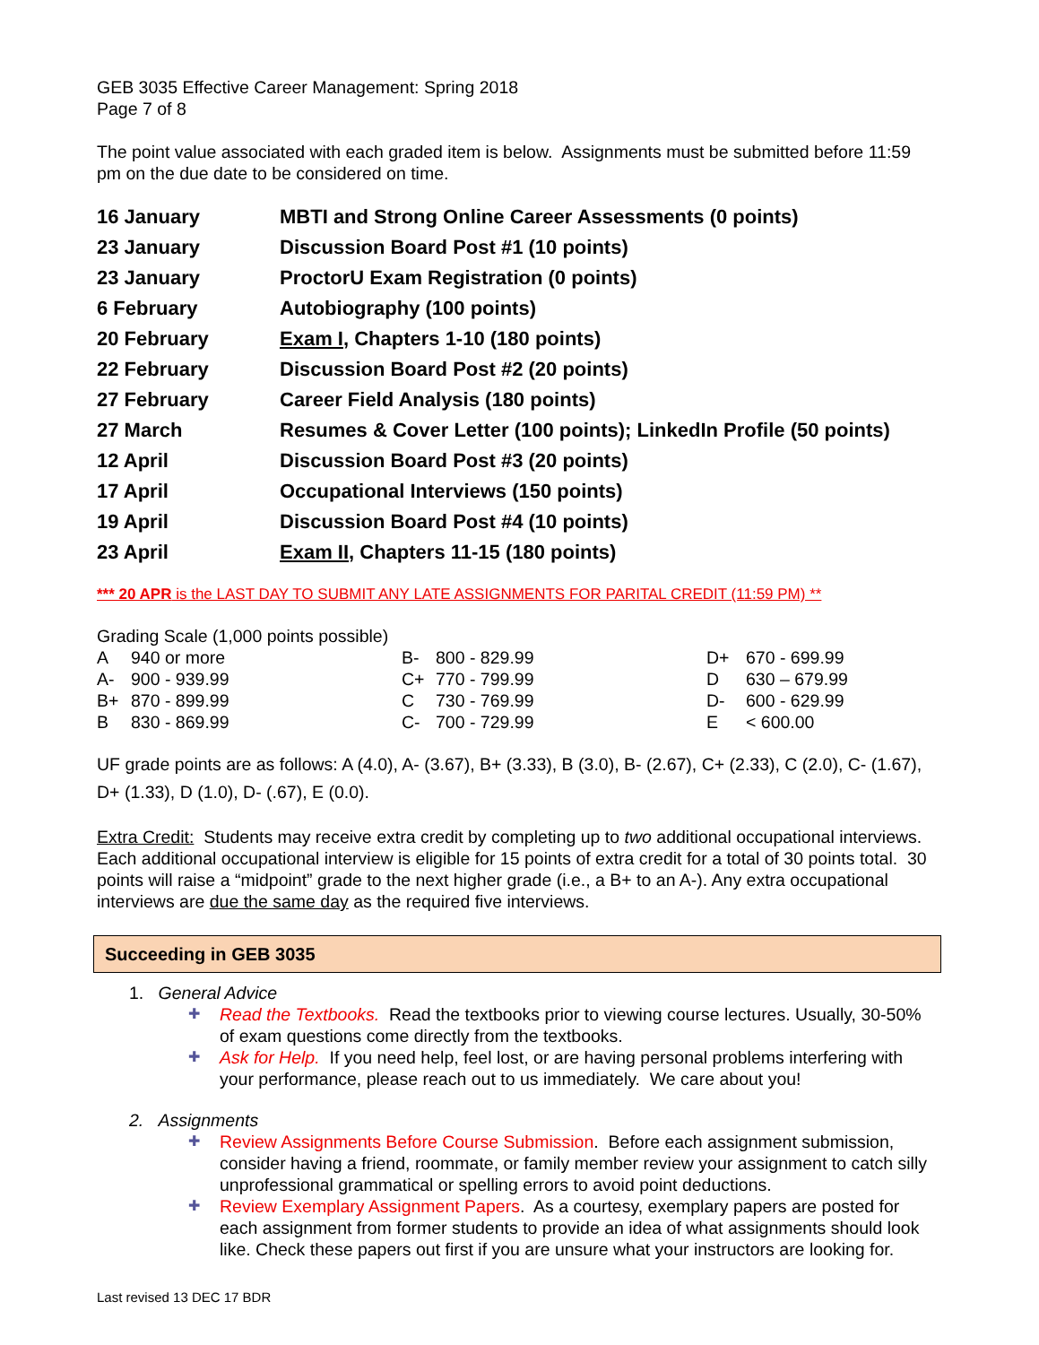GEB 3035 Effective Career Management: Spring 2018
Page 7 of 8
The point value associated with each graded item is below. Assignments must be submitted before 11:59 pm on the due date to be considered on time.
| 16 January | MBTI and Strong Online Career Assessments (0 points) |
| 23 January | Discussion Board Post #1 (10 points) |
| 23 January | ProctorU Exam Registration (0 points) |
| 6 February | Autobiography (100 points) |
| 20 February | Exam I , Chapters 1-10 (180 points) |
| 22 February | Discussion Board Post #2 (20 points) |
| 27 February | Career Field Analysis (180 points) |
| 27 March | Resumes & Cover Letter (100 points); LinkedIn Profile (50 points) |
| 12 April | Discussion Board Post #3 (20 points) |
| 17 April | Occupational Interviews (150 points) |
| 19 April | Discussion Board Post #4 (10 points) |
| 23 April | Exam II , Chapters 11-15 (180 points) |
*** 20 APR is the LAST DAY TO SUBMIT ANY LATE ASSIGNMENTS FOR PARITAL CREDIT (11:59 PM) **
Grading Scale (1,000 points possible)
| A | 940 or more | B- | 800 - 829.99 | D+ | 670 - 699.99 |
| A- | 900 - 939.99 | C+ | 770 - 799.99 | D | 630 – 679.99 |
| B+ | 870 - 899.99 | C | 730 - 769.99 | D- | 600 - 629.99 |
| B | 830 - 869.99 | C- | 700 - 729.99 | E | < 600.00 |
UF grade points are as follows: A (4.0), A- (3.67), B+ (3.33), B (3.0), B- (2.67), C+ (2.33), C (2.0), C- (1.67), D+ (1.33), D (1.0), D- (.67), E (0.0).
Extra Credit: Students may receive extra credit by completing up to two additional occupational interviews. Each additional occupational interview is eligible for 15 points of extra credit for a total of 30 points total. 30 points will raise a “midpoint” grade to the next higher grade (i.e., a B+ to an A-). Any extra occupational interviews are due the same day as the required five interviews.
Succeeding in GEB 3035
1. General Advice
✚
Read the Textbooks. Read the textbooks prior to viewing course lectures. Usually, 30-50% of exam questions come directly from the textbooks.
✚
Ask for Help. If you need help, feel lost, or are having personal problems interfering with your performance, please reach out to us immediately. We care about you!
2. Assignments
✚
Review Assignments Before Course Submission. Before each assignment submission, consider having a friend, roommate, or family member review your assignment to catch silly unprofessional grammatical or spelling errors to avoid point deductions.
✚
Review Exemplary Assignment Papers. As a courtesy, exemplary papers are posted for each assignment from former students to provide an idea of what assignments should look like. Check these papers out first if you are unsure what your instructors are looking for.
Last revised 13 DEC 17 BDR